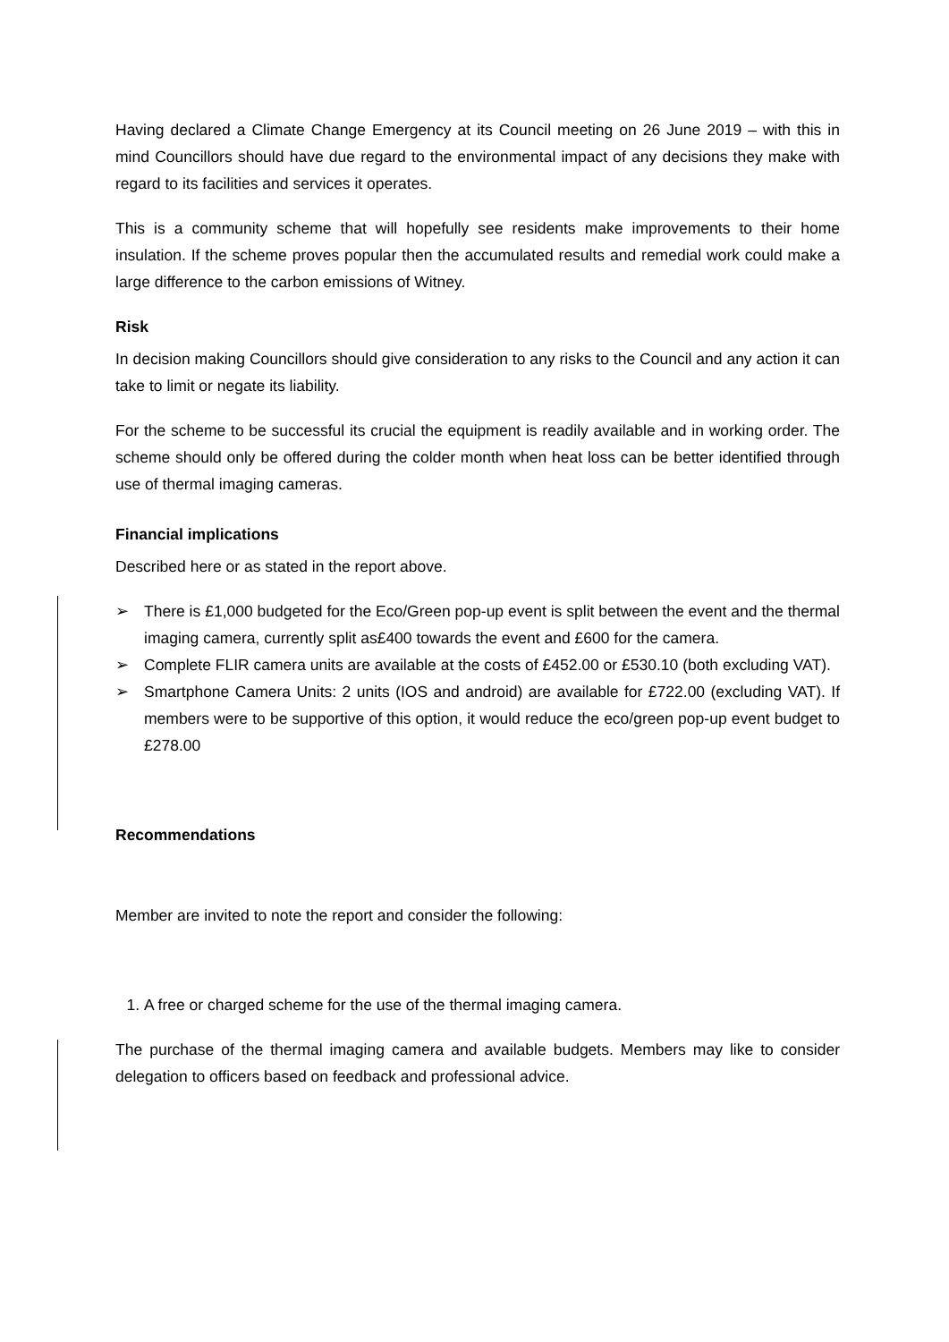Having declared a Climate Change Emergency at its Council meeting on 26 June 2019 – with this in mind Councillors should have due regard to the environmental impact of any decisions they make with regard to its facilities and services it operates.
This is a community scheme that will hopefully see residents make improvements to their home insulation. If the scheme proves popular then the accumulated results and remedial work could make a large difference to the carbon emissions of Witney.
Risk
In decision making Councillors should give consideration to any risks to the Council and any action it can take to limit or negate its liability.
For the scheme to be successful its crucial the equipment is readily available and in working order. The scheme should only be offered during the colder month when heat loss can be better identified through use of thermal imaging cameras.
Financial implications
Described here or as stated in the report above.
➢ There is £1,000 budgeted for the Eco/Green pop-up event is split between the event and the thermal imaging camera, currently split as£400 towards the event and £600 for the camera.
➢ Complete FLIR camera units are available at the costs of £452.00 or £530.10 (both excluding VAT).
➢ Smartphone Camera Units: 2 units (IOS and android) are available for £722.00 (excluding VAT). If members were to be supportive of this option, it would reduce the eco/green pop-up event budget to £278.00
Recommendations
Member are invited to note the report and consider the following:
1. A free or charged scheme for the use of the thermal imaging camera.
The purchase of the thermal imaging camera and available budgets. Members may like to consider delegation to officers based on feedback and professional advice.